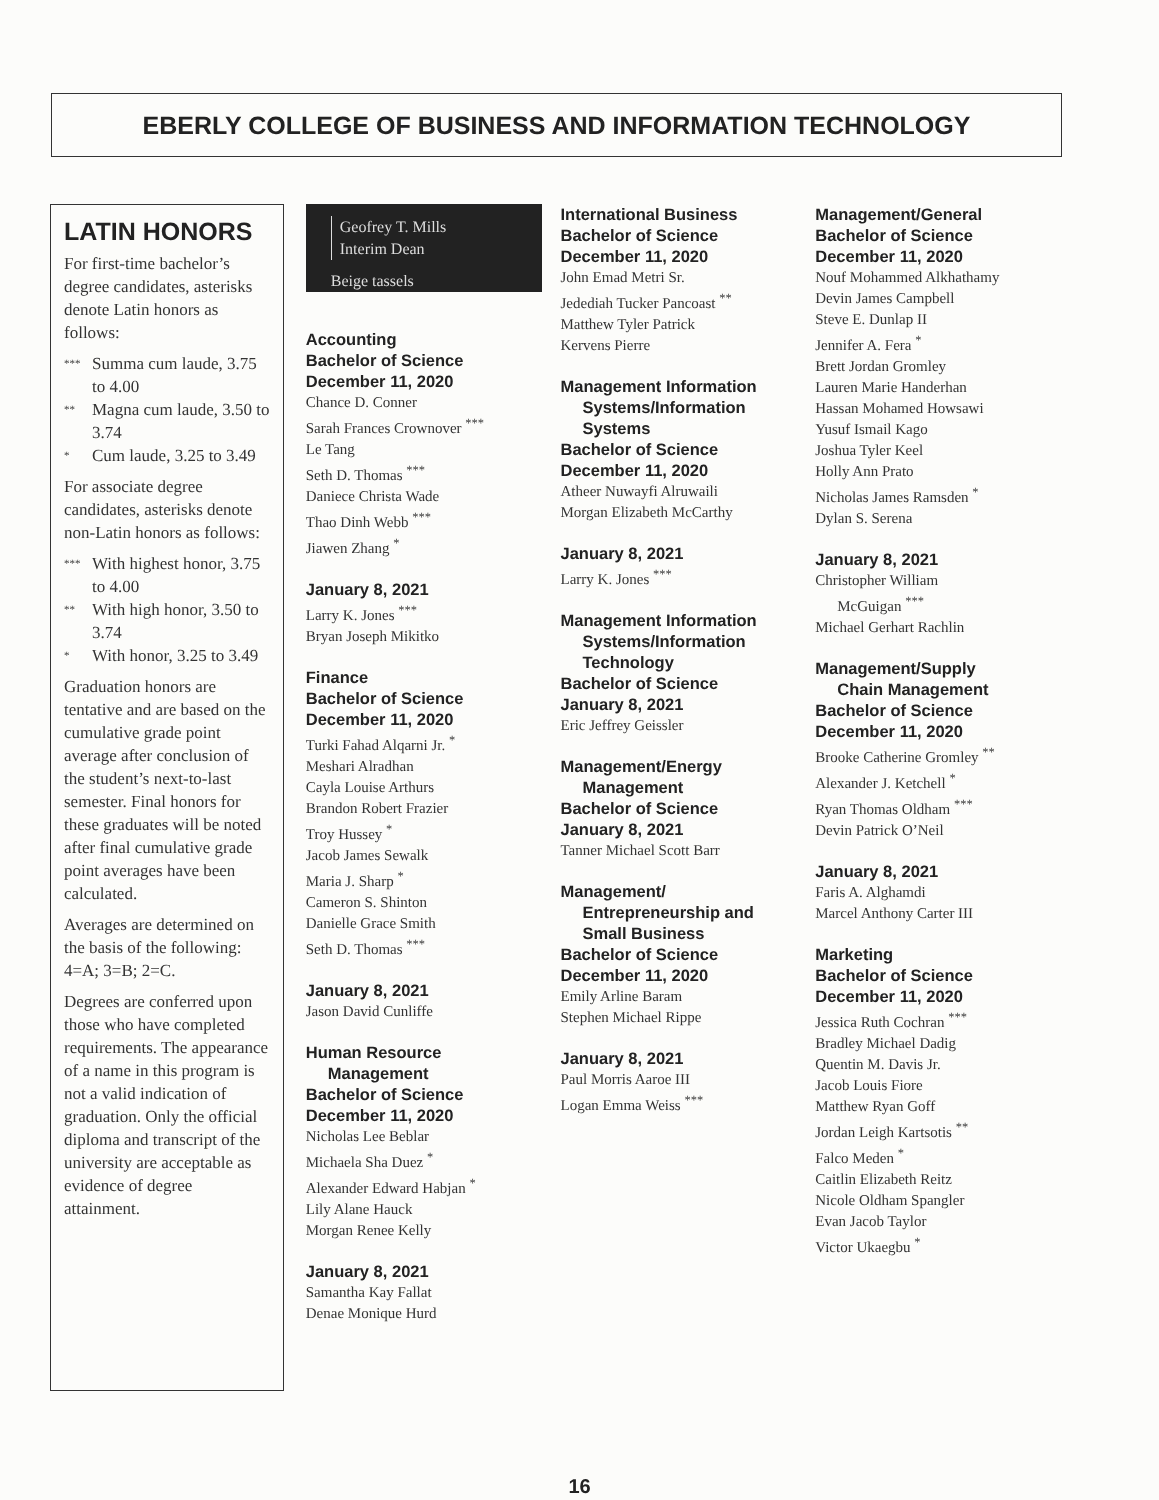EBERLY COLLEGE OF BUSINESS AND INFORMATION TECHNOLOGY
LATIN HONORS
For first-time bachelor’s degree candidates, asterisks denote Latin honors as follows:
*** Summa cum laude, 3.75 to 4.00
** Magna cum laude, 3.50 to 3.74
* Cum laude, 3.25 to 3.49
For associate degree candidates, asterisks denote non-Latin honors as follows:
*** With highest honor, 3.75 to 4.00
** With high honor, 3.50 to 3.74
* With honor, 3.25 to 3.49
Graduation honors are tentative and are based on the cumulative grade point average after conclusion of the student’s next-to-last semester. Final honors for these graduates will be noted after final cumulative grade point averages have been calculated.
Averages are determined on the basis of the following: 4=A; 3=B; 2=C.
Degrees are conferred upon those who have completed requirements. The appearance of a name in this program is not a valid indication of graduation. Only the official diploma and transcript of the university are acceptable as evidence of degree attainment.
Geofrey T. Mills
Interim Dean
Beige tassels
Accounting
Bachelor of Science
December 11, 2020
Chance D. Conner
Sarah Frances Crownover <sup>***</sup>
Le Tang
Seth D. Thomas <sup>***</sup>
Daniece Christa Wade
Thao Dinh Webb <sup>***</sup>
Jiawen Zhang <sup>*</sup>
January 8, 2021
Larry K. Jones <sup>***</sup>
Bryan Joseph Mikitko
Finance
Bachelor of Science
December 11, 2020
Turki Fahad Alqarni Jr. <sup>*</sup>
Meshari Alradhan
Cayla Louise Arthurs
Brandon Robert Frazier
Troy Hussey <sup>*</sup>
Jacob James Sewalk
Maria J. Sharp <sup>*</sup>
Cameron S. Shinton
Danielle Grace Smith
Seth D. Thomas <sup>***</sup>
January 8, 2021
Jason David Cunliffe
Human Resource
Management
Bachelor of Science
December 11, 2020
Nicholas Lee Beblar
Michaela Sha Duez <sup>*</sup>
Alexander Edward Habjan <sup>*</sup>
Lily Alane Hauck
Morgan Renee Kelly
January 8, 2021
Samantha Kay Fallat
Denae Monique Hurd
International Business
Bachelor of Science
December 11, 2020
John Emad Metri Sr.
Jedediah Tucker Pancoast <sup>**</sup>
Matthew Tyler Patrick
Kervens Pierre
Management Information
Systems/Information
Systems
Bachelor of Science
December 11, 2020
Atheer Nuwayfi Alruwaili
Morgan Elizabeth McCarthy
January 8, 2021
Larry K. Jones <sup>***</sup>
Management Information
Systems/Information
Technology
Bachelor of Science
January 8, 2021
Eric Jeffrey Geissler
Management/Energy
Management
Bachelor of Science
January 8, 2021
Tanner Michael Scott Barr
Management/
Entrepreneurship and
Small Business
Bachelor of Science
December 11, 2020
Emily Arline Baram
Stephen Michael Rippe
January 8, 2021
Paul Morris Aaroe III
Logan Emma Weiss <sup>***</sup>
Management/General
Bachelor of Science
December 11, 2020
Nouf Mohammed Alkhathamy
Devin James Campbell
Steve E. Dunlap II
Jennifer A. Fera <sup>*</sup>
Brett Jordan Gromley
Lauren Marie Handerhan
Hassan Mohamed Howsawi
Yusuf Ismail Kago
Joshua Tyler Keel
Holly Ann Prato
Nicholas James Ramsden <sup>*</sup>
Dylan S. Serena
January 8, 2021
Christopher William
McGuigan <sup>***</sup>
Michael Gerhart Rachlin
Management/Supply
Chain Management
Bachelor of Science
December 11, 2020
Brooke Catherine Gromley <sup>**</sup>
Alexander J. Ketchell <sup>*</sup>
Ryan Thomas Oldham <sup>***</sup>
Devin Patrick O’Neil
January 8, 2021
Faris A. Alghamdi
Marcel Anthony Carter III
Marketing
Bachelor of Science
December 11, 2020
Jessica Ruth Cochran <sup>***</sup>
Bradley Michael Dadig
Quentin M. Davis Jr.
Jacob Louis Fiore
Matthew Ryan Goff
Jordan Leigh Kartsotis <sup>**</sup>
Falco Meden <sup>*</sup>
Caitlin Elizabeth Reitz
Nicole Oldham Spangler
Evan Jacob Taylor
Victor Ukaegbu <sup>*</sup>
16